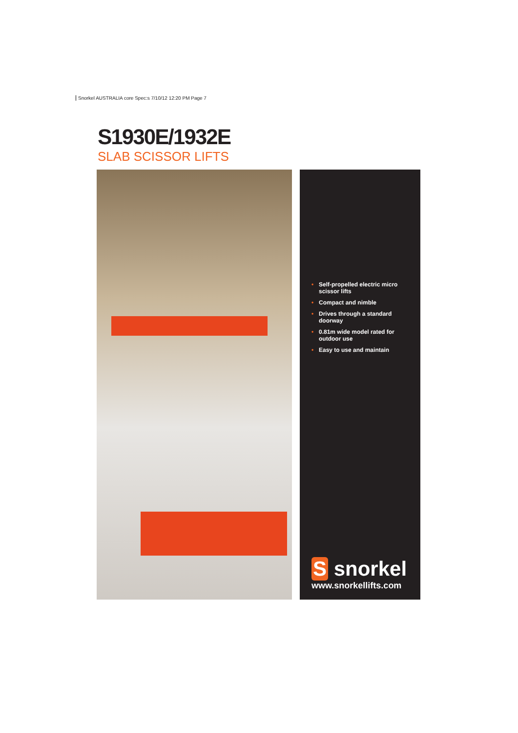Snorkel AUSTRALIA core Spec:s 7/10/12 12:20 PM Page 7
S1930E/1932E
SLAB SCISSOR LIFTS
• Self-propelled electric micro scissor lifts
• Compact and nimble
• Drives through a standard doorway
• 0.81m wide model rated for outdoor use
• Easy to use and maintain
S snorkel
www.snorkellifts.com